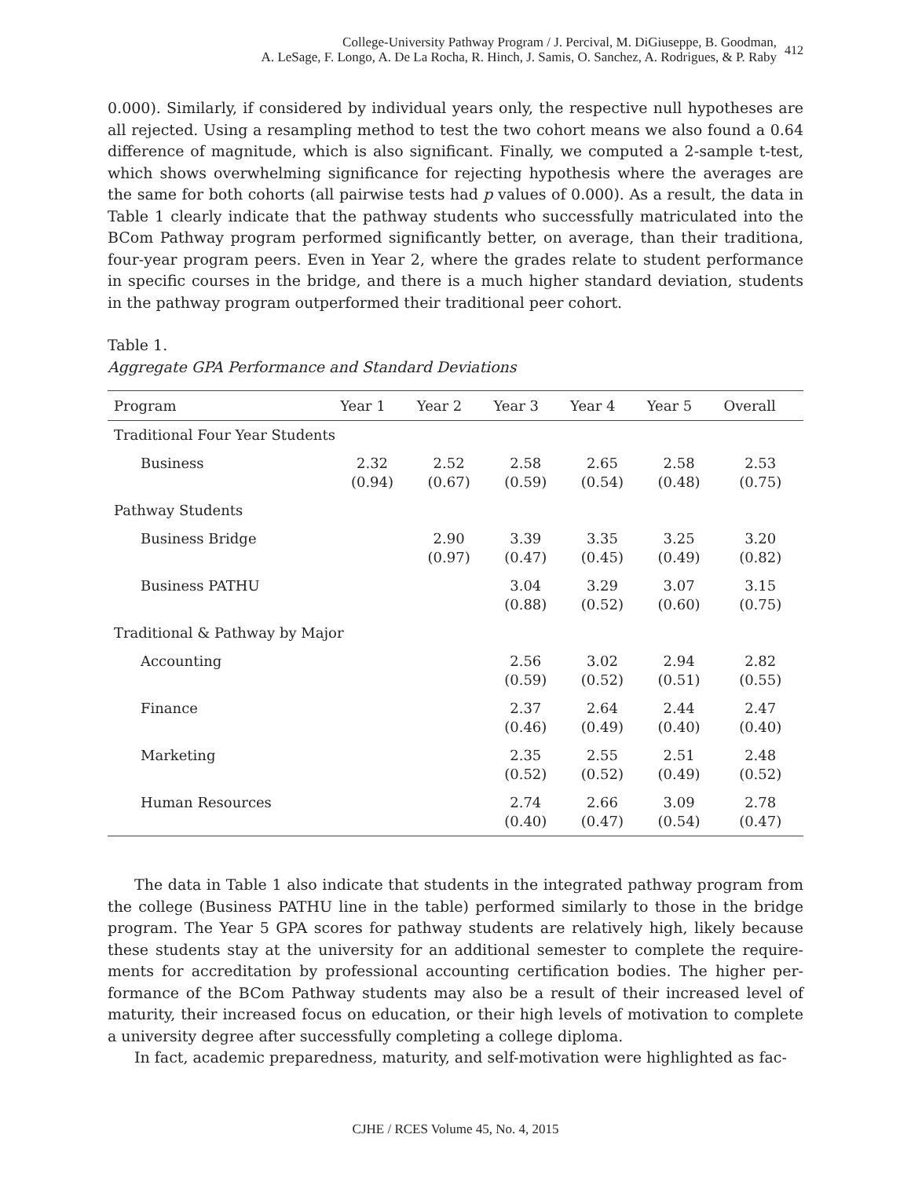College-University Pathway Program / J. Percival, M. DiGiuseppe, B. Goodman,
A. LeSage, F. Longo, A. De La Rocha, R. Hinch, J. Samis, O. Sanchez, A. Rodrigues, & P. Raby
412
0.000). Similarly, if considered by individual years only, the respective null hypotheses are all rejected. Using a resampling method to test the two cohort means we also found a 0.64 difference of magnitude, which is also significant. Finally, we computed a 2-sample t-test, which shows overwhelming significance for rejecting hypothesis where the averag­es are the same for both cohorts (all pairwise tests had p values of 0.000). As a result, the data in Table 1 clearly indicate that the pathway students who successfully matriculated into the BCom Pathway program performed significantly better, on average, than their traditiona, four-year program peers. Even in Year 2, where the grades relate to student performance in specific courses in the bridge, and there is a much higher standard devia­tion, students in the pathway program outperformed their traditional peer cohort.
Table 1.
Aggregate GPA Performance and Standard Deviations
| Program | Year 1 | Year 2 | Year 3 | Year 4 | Year 5 | Overall |
| --- | --- | --- | --- | --- | --- | --- |
| Traditional Four Year Students | | | | | | |
| Business | 2.32 (0.94) | 2.52 (0.67) | 2.58 (0.59) | 2.65 (0.54) | 2.58 (0.48) | 2.53 (0.75) |
| Pathway Students | | | | | | |
| Business Bridge | | 2.90 (0.97) | 3.39 (0.47) | 3.35 (0.45) | 3.25 (0.49) | 3.20 (0.82) |
| Business PATHU | | | 3.04 (0.88) | 3.29 (0.52) | 3.07 (0.60) | 3.15 (0.75) |
| Traditional & Pathway by Major | | | | | | |
| Accounting | | | 2.56 (0.59) | 3.02 (0.52) | 2.94 (0.51) | 2.82 (0.55) |
| Finance | | | 2.37 (0.46) | 2.64 (0.49) | 2.44 (0.40) | 2.47 (0.40) |
| Marketing | | | 2.35 (0.52) | 2.55 (0.52) | 2.51 (0.49) | 2.48 (0.52) |
| Human Resources | | | 2.74 (0.40) | 2.66 (0.47) | 3.09 (0.54) | 2.78 (0.47) |
The data in Table 1 also indicate that students in the integrated pathway program from the college (Business PATHU line in the table) performed similarly to those in the bridge program. The Year 5 GPA scores for pathway students are relatively high, likely because these students stay at the university for an additional semester to complete the require­ments for accreditation by professional accounting certification bodies. The higher per­formance of the BCom Pathway students may also be a result of their increased level of maturity, their increased focus on education, or their high levels of motivation to com­plete a university degree after successfully completing a college diploma.
In fact, academic preparedness, maturity, and self-motivation were highlighted as fac-
CJHE / RCES Volume 45, No. 4, 2015